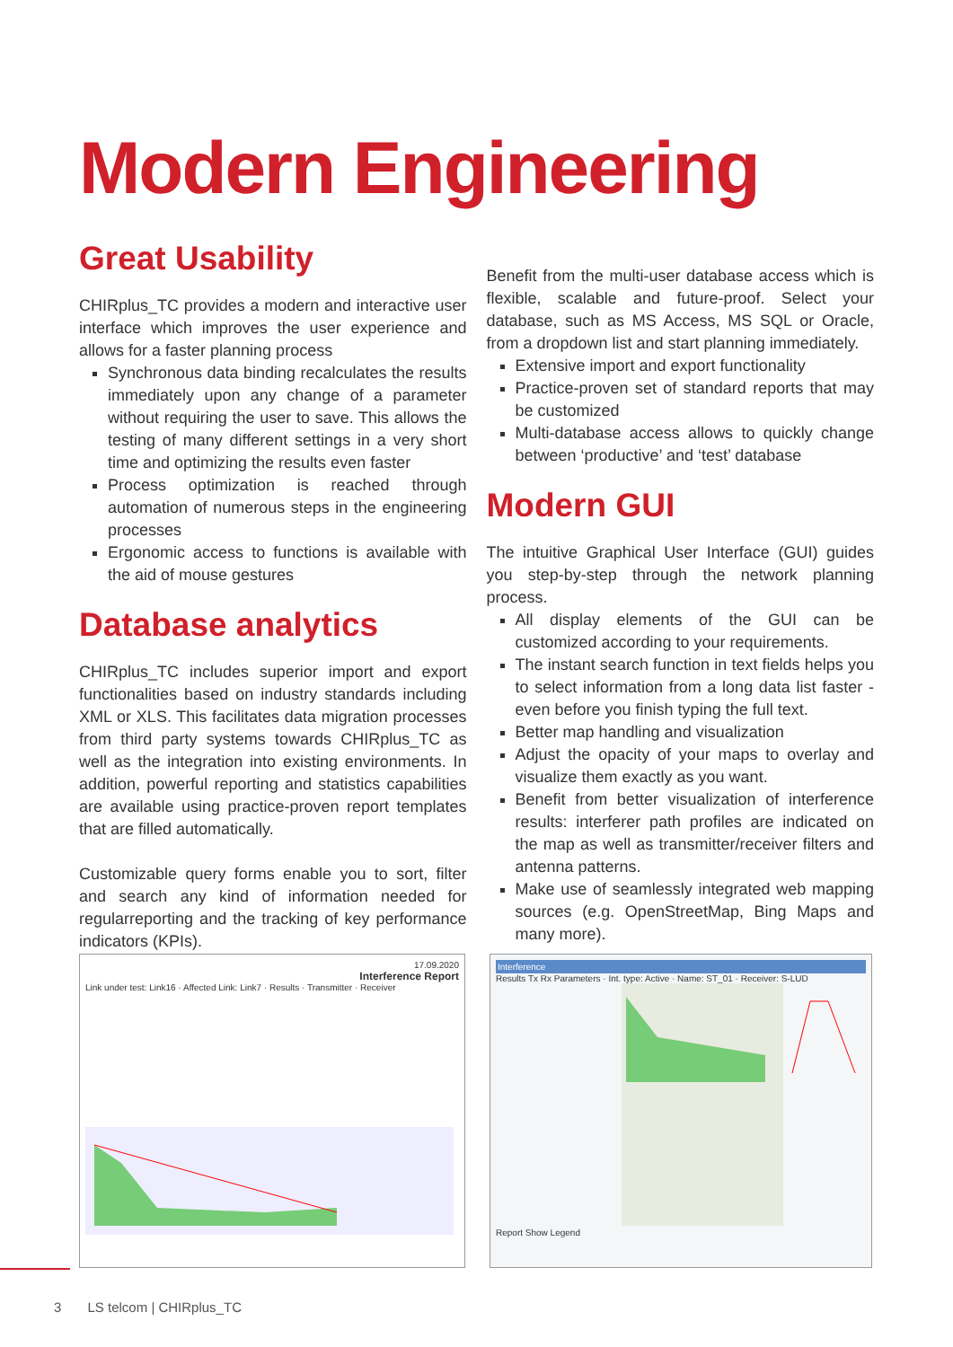Modern Engineering
Great Usability
CHIRplus_TC provides a modern and interactive user interface which improves the user experience and allows for a faster planning process
Synchronous data binding recalculates the results immediately upon any change of a parameter without requiring the user to save. This allows the testing of many different settings in a very short time and optimizing the results even faster
Process optimization is reached through automation of numerous steps in the engineering processes
Ergonomic access to functions is available with the aid of mouse gestures
Database analytics
CHIRplus_TC includes superior import and export functionalities based on industry standards including XML or XLS. This facilitates data migration processes from third party systems towards CHIRplus_TC as well as the integration into existing environments. In addition, powerful reporting and statistics capabilities are available using practice-proven report templates that are filled automatically.
Customizable query forms enable you to sort, filter and search any kind of information needed for regularreporting and the tracking of key performance indicators (KPIs).
Benefit from the multi-user database access which is flexible, scalable and future-proof. Select your database, such as MS Access, MS SQL or Oracle, from a dropdown list and start planning immediately.
Extensive import and export functionality
Practice-proven set of standard reports that may be customized
Multi-database access allows to quickly change between ‘productive’ and ‘test’ database
Modern GUI
The intuitive Graphical User Interface (GUI) guides you step-by-step through the network planning process.
All display elements of the GUI can be customized according to your requirements.
The instant search function in text fields helps you to select information from a long data list faster - even before you finish typing the full text.
Better map handling and visualization
Adjust the opacity of your maps to overlay and visualize them exactly as you want.
Benefit from better visualization of interference results: interferer path profiles are indicated on the map as well as transmitter/receiver filters and antenna patterns.
Make use of seamlessly integrated web mapping sources (e.g. OpenStreetMap, Bing Maps and many more).
17.09.2020
Interference Report
Link under test: Link16 · Affected Link: Link7 · Results · Transmitter · Receiver
Interference
Results Tx Rx Parameters · Int. type: Active · Name: ST_01 · Receiver: S-LUD
Report Show Legend
3 LS telcom | CHIRplus_TC